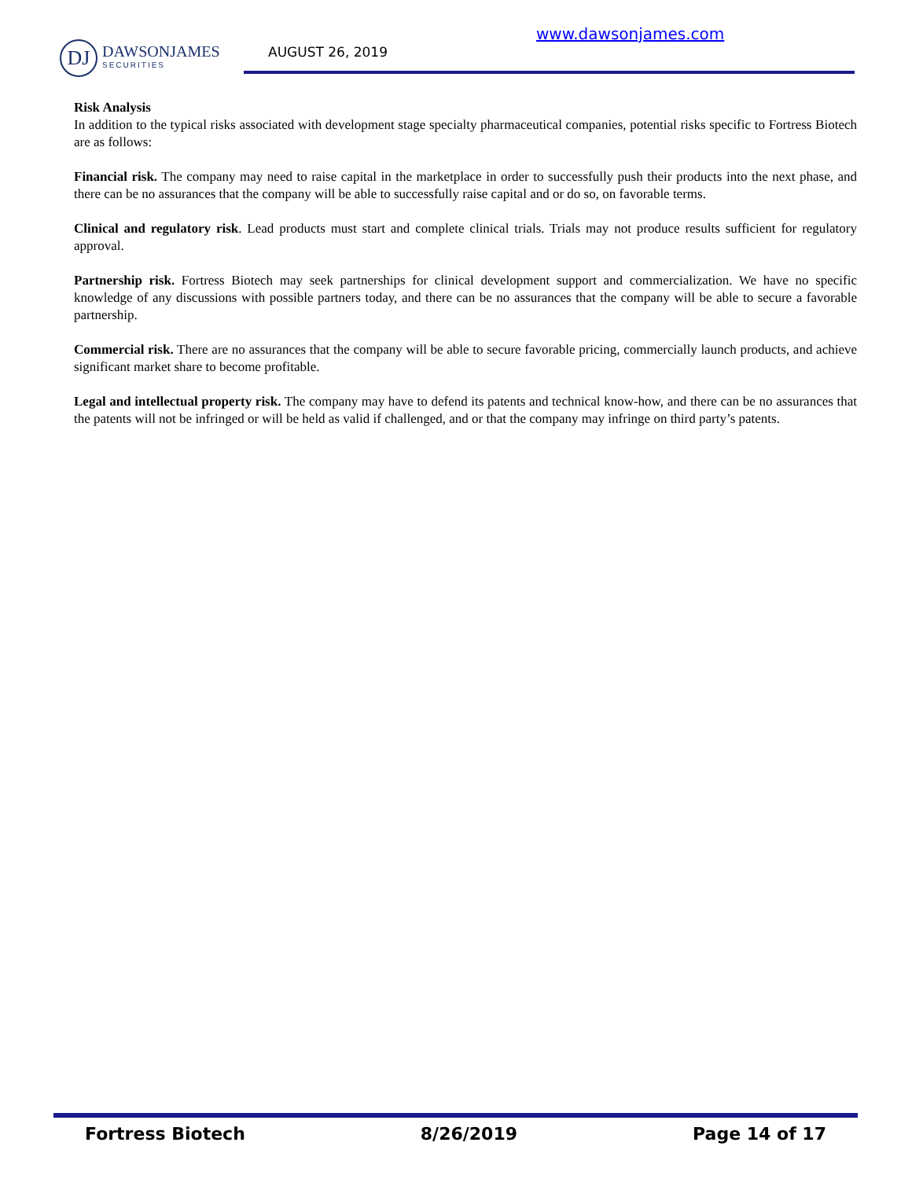DJ
DAWSONJAMES
SECURITIES
www.dawsonjames.com
AUGUST 26, 2019
Risk Analysis
In addition to the typical risks associated with development stage specialty pharmaceutical companies, potential risks specific to Fortress Biotech are as follows:
Financial risk. The company may need to raise capital in the marketplace in order to successfully push their products into the next phase, and there can be no assurances that the company will be able to successfully raise capital and or do so, on favorable terms.
Clinical and regulatory risk. Lead products must start and complete clinical trials. Trials may not produce results sufficient for regulatory approval.
Partnership risk. Fortress Biotech may seek partnerships for clinical development support and commercialization. We have no specific knowledge of any discussions with possible partners today, and there can be no assurances that the company will be able to secure a favorable partnership.
Commercial risk. There are no assurances that the company will be able to secure favorable pricing, commercially launch products, and achieve significant market share to become profitable.
Legal and intellectual property risk. The company may have to defend its patents and technical know-how, and there can be no assurances that the patents will not be infringed or will be held as valid if challenged, and or that the company may infringe on third party’s patents.
Fortress Biotech 8/26/2019 Page 14 of 17